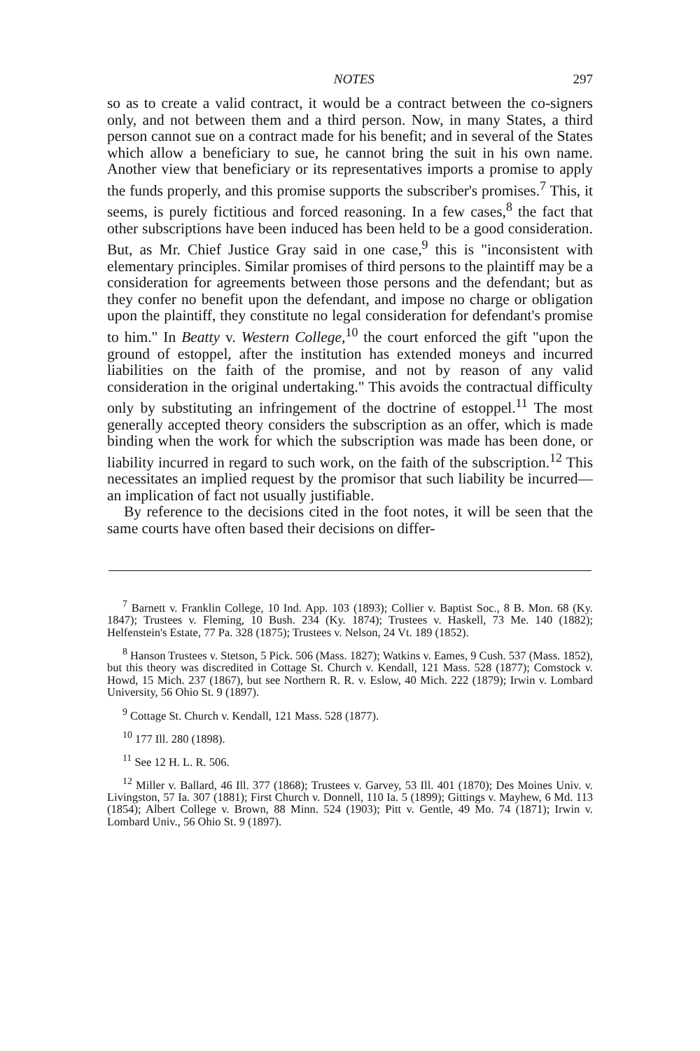NOTES 297
so as to create a valid contract, it would be a contract between the co-signers only, and not between them and a third person. Now, in many States, a third person cannot sue on a contract made for his benefit; and in several of the States which allow a beneficiary to sue, he cannot bring the suit in his own name. Another view that beneficiary or its representatives imports a promise to apply the funds properly, and this promise supports the subscriber's promises.<sup>7</sup> This, it seems, is purely fictitious and forced reasoning. In a few cases,<sup>8</sup> the fact that other subscriptions have been induced has been held to be a good consideration. But, as Mr. Chief Justice Gray said in one case,<sup>9</sup> this is "inconsistent with elementary principles. Similar promises of third persons to the plaintiff may be a consideration for agreements between those persons and the defendant; but as they confer no benefit upon the defendant, and impose no charge or obligation upon the plaintiff, they constitute no legal consideration for defendant's promise to him." In Beatty v. Western College,<sup>10</sup> the court enforced the gift "upon the ground of estoppel, after the institution has extended moneys and incurred liabilities on the faith of the promise, and not by reason of any valid consideration in the original undertaking." This avoids the contractual difficulty only by substituting an infringement of the doctrine of estoppel.<sup>11</sup> The most generally accepted theory considers the subscription as an offer, which is made binding when the work for which the subscription was made has been done, or liability incurred in regard to such work, on the faith of the subscription.<sup>12</sup> This necessitates an implied request by the promisor that such liability be incurred—an implication of fact not usually justifiable.
By reference to the decisions cited in the foot notes, it will be seen that the same courts have often based their decisions on differ-
<sup>7</sup> Barnett v. Franklin College, 10 Ind. App. 103 (1893); Collier v. Baptist Soc., 8 B. Mon. 68 (Ky. 1847); Trustees v. Fleming, 10 Bush. 234 (Ky. 1874); Trustees v. Haskell, 73 Me. 140 (1882); Helfenstein's Estate, 77 Pa. 328 (1875); Trustees v. Nelson, 24 Vt. 189 (1852).
<sup>8</sup> Hanson Trustees v. Stetson, 5 Pick. 506 (Mass. 1827); Watkins v. Eames, 9 Cush. 537 (Mass. 1852), but this theory was discredited in Cottage St. Church v. Kendall, 121 Mass. 528 (1877); Comstock v. Howd, 15 Mich. 237 (1867), but see Northern R. R. v. Eslow, 40 Mich. 222 (1879); Irwin v. Lombard University, 56 Ohio St. 9 (1897).
<sup>9</sup> Cottage St. Church v. Kendall, 121 Mass. 528 (1877).
<sup>10</sup> 177 Ill. 280 (1898).
<sup>11</sup> See 12 H. L. R. 506.
<sup>12</sup> Miller v. Ballard, 46 Ill. 377 (1868); Trustees v. Garvey, 53 Ill. 401 (1870); Des Moines Univ. v. Livingston, 57 Ia. 307 (1881); First Church v. Donnell, 110 Ia. 5 (1899); Gittings v. Mayhew, 6 Md. 113 (1854); Albert College v. Brown, 88 Minn. 524 (1903); Pitt v. Gentle, 49 Mo. 74 (1871); Irwin v. Lombard Univ., 56 Ohio St. 9 (1897).